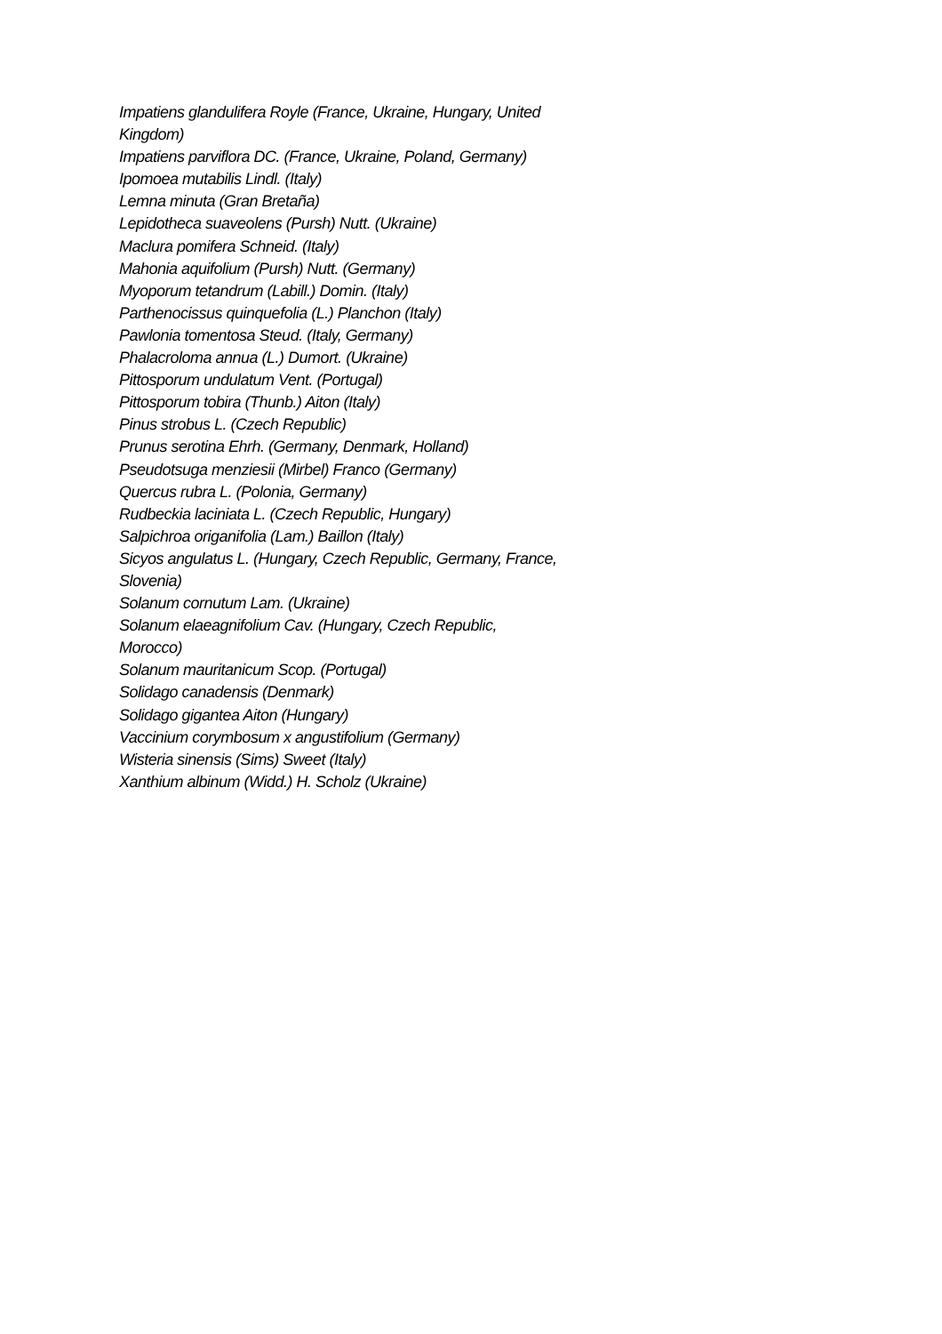Impatiens glandulifera Royle (France, Ukraine, Hungary, United Kingdom)
Impatiens parviflora DC. (France, Ukraine, Poland, Germany)
Ipomoea mutabilis Lindl. (Italy)
Lemna minuta (Gran Bretaña)
Lepidotheca suaveolens (Pursh) Nutt. (Ukraine)
Maclura pomifera Schneid. (Italy)
Mahonia aquifolium (Pursh) Nutt. (Germany)
Myoporum tetandrum (Labill.) Domin. (Italy)
Parthenocissus quinquefolia (L.) Planchon (Italy)
Pawlonia tomentosa Steud. (Italy, Germany)
Phalacroloma annua (L.) Dumort. (Ukraine)
Pittosporum undulatum Vent. (Portugal)
Pittosporum tobira (Thunb.) Aiton (Italy)
Pinus strobus L. (Czech Republic)
Prunus serotina Ehrh. (Germany, Denmark, Holland)
Pseudotsuga menziesii (Mirbel) Franco (Germany)
Quercus rubra L. (Polonia, Germany)
Rudbeckia laciniata L. (Czech Republic, Hungary)
Salpichroa origanifolia (Lam.) Baillon (Italy)
Sicyos angulatus L. (Hungary, Czech Republic, Germany, France, Slovenia)
Solanum cornutum Lam. (Ukraine)
Solanum elaeagnifolium Cav. (Hungary, Czech Republic, Morocco)
Solanum mauritanicum Scop. (Portugal)
Solidago canadensis (Denmark)
Solidago gigantea Aiton (Hungary)
Vaccinium corymbosum x angustifolium (Germany)
Wisteria sinensis (Sims) Sweet (Italy)
Xanthium albinum (Widd.) H. Scholz (Ukraine)